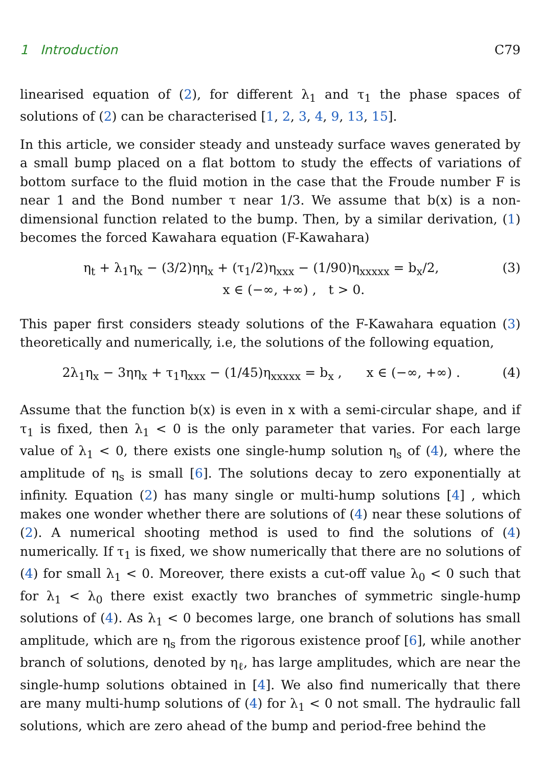1 Introduction C79
linearised equation of (2), for different λ<sub>1</sub> and τ<sub>1</sub> the phase spaces of solutions of (2) can be characterised [1, 2, 3, 4, 9, 13, 15].
In this article, we consider steady and unsteady surface waves generated by a small bump placed on a flat bottom to study the effects of variations of bottom surface to the fluid motion in the case that the Froude number F is near 1 and the Bond number τ near 1/3. We assume that b(x) is a non-dimensional function related to the bump. Then, by a similar derivation, (1) becomes the forced Kawahara equation (F-Kawahara)
η<sub>t</sub> + λ<sub>1</sub>η<sub>x</sub> − (3/2)ηη<sub>x</sub> + (τ<sub>1</sub>/2)η<sub>xxx</sub> − (1/90)η<sub>xxxxx</sub> = b<sub>x</sub>/2,
x ∈ (−∞, +∞) , t > 0.
(3)
This paper first considers steady solutions of the F-Kawahara equation (3) theoretically and numerically, i.e, the solutions of the following equation,
2λ<sub>1</sub>η<sub>x</sub> − 3ηη<sub>x</sub> + τ<sub>1</sub>η<sub>xxx</sub> − (1/45)η<sub>xxxxx</sub> = b<sub>x</sub> , x ∈ (−∞, +∞) .
(4)
Assume that the function b(x) is even in x with a semi-circular shape, and if τ<sub>1</sub> is fixed, then λ<sub>1</sub> < 0 is the only parameter that varies. For each large value of λ<sub>1</sub> < 0, there exists one single-hump solution η<sub>s</sub> of (4), where the amplitude of η<sub>s</sub> is small [6]. The solutions decay to zero exponentially at infinity. Equation (2) has many single or multi-hump solutions [4] , which makes one wonder whether there are solutions of (4) near these solutions of (2). A numerical shooting method is used to find the solutions of (4) numerically. If τ<sub>1</sub> is fixed, we show numerically that there are no solutions of (4) for small λ<sub>1</sub> < 0. Moreover, there exists a cut-off value λ<sub>0</sub> < 0 such that for λ<sub>1</sub> < λ<sub>0</sub> there exist exactly two branches of symmetric single-hump solutions of (4). As λ<sub>1</sub> < 0 becomes large, one branch of solutions has small amplitude, which are η<sub>s</sub> from the rigorous existence proof [6], while another branch of solutions, denoted by η<sub>ℓ</sub>, has large amplitudes, which are near the single-hump solutions obtained in [4]. We also find numerically that there are many multi-hump solutions of (4) for λ<sub>1</sub> < 0 not small. The hydraulic fall solutions, which are zero ahead of the bump and period-free behind the